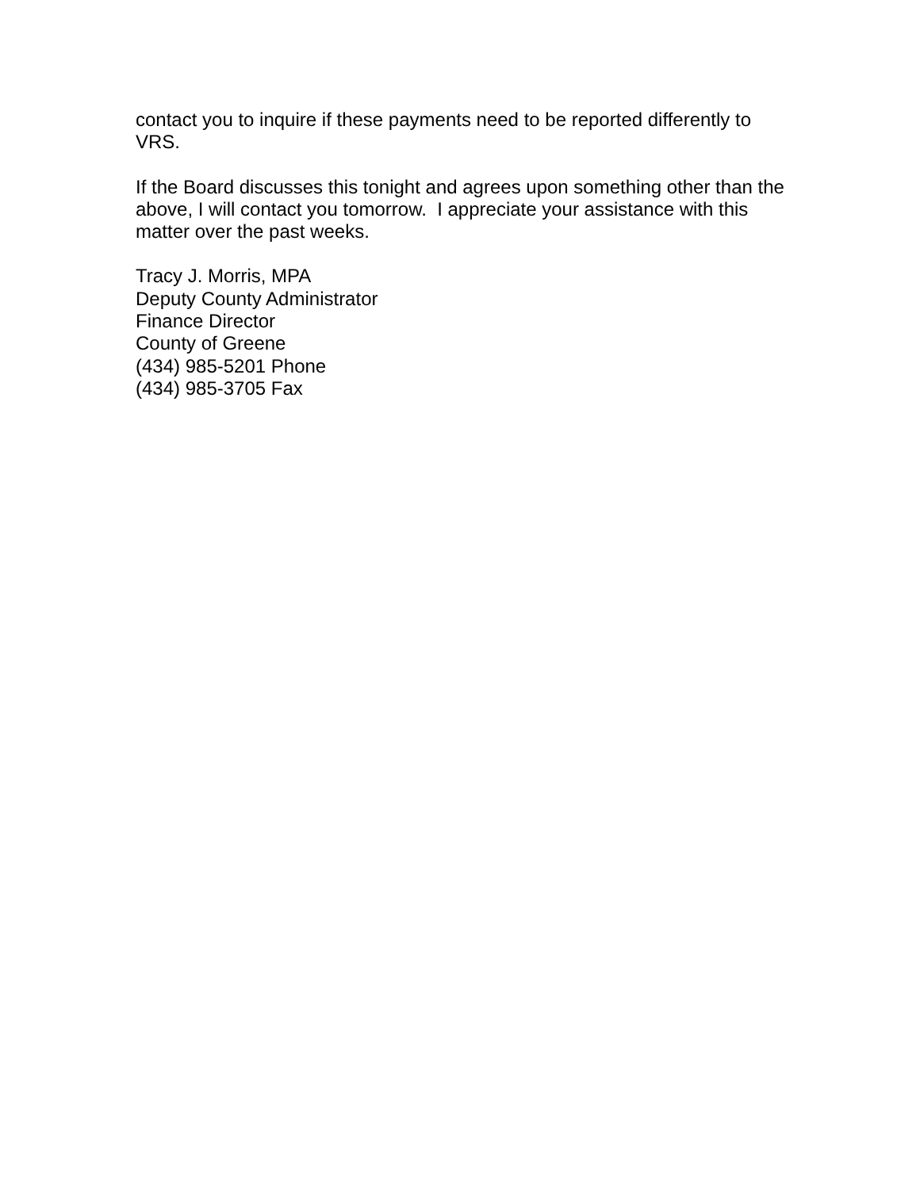contact you to inquire if these payments need to be reported differently to VRS.
If the Board discusses this tonight and agrees upon something other than the above, I will contact you tomorrow. I appreciate your assistance with this matter over the past weeks.
Tracy J. Morris, MPA
Deputy County Administrator
Finance Director
County of Greene
(434) 985-5201 Phone
(434) 985-3705 Fax